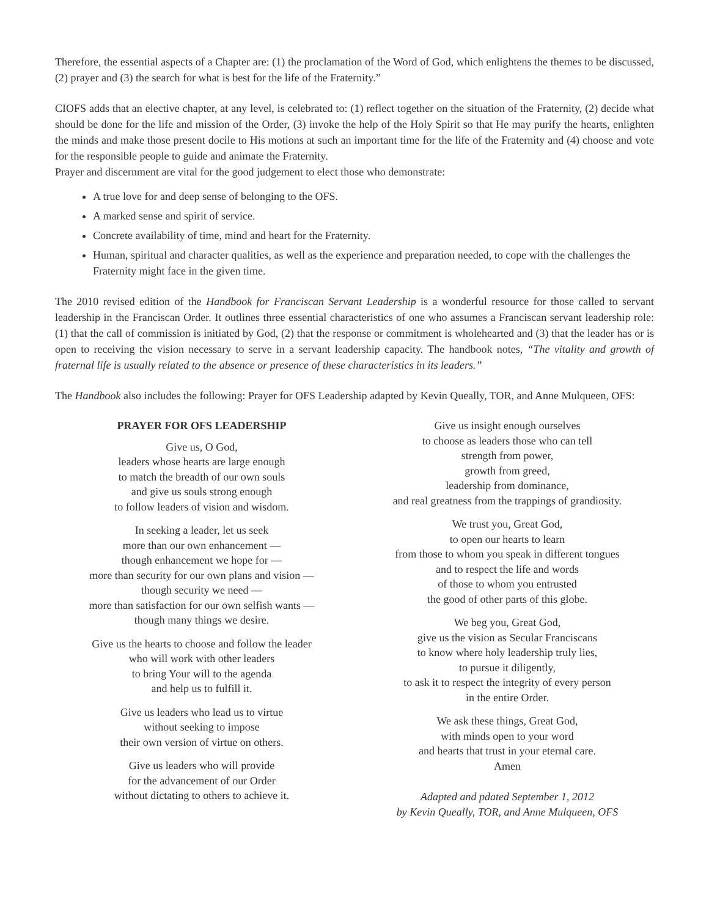Therefore, the essential aspects of a Chapter are: (1) the proclamation of the Word of God, which enlightens the themes to be discussed, (2) prayer and (3) the search for what is best for the life of the Fraternity.”
CIOFS adds that an elective chapter, at any level, is celebrated to: (1) reflect together on the situation of the Fraternity, (2) decide what should be done for the life and mission of the Order, (3) invoke the help of the Holy Spirit so that He may purify the hearts, enlighten the minds and make those present docile to His motions at such an important time for the life of the Fraternity and (4) choose and vote for the responsible people to guide and animate the Fraternity.
Prayer and discernment are vital for the good judgement to elect those who demonstrate:
A true love for and deep sense of belonging to the OFS.
A marked sense and spirit of service.
Concrete availability of time, mind and heart for the Fraternity.
Human, spiritual and character qualities, as well as the experience and preparation needed, to cope with the challenges the Fraternity might face in the given time.
The 2010 revised edition of the Handbook for Franciscan Servant Leadership is a wonderful resource for those called to servant leadership in the Franciscan Order. It outlines three essential characteristics of one who assumes a Franciscan servant leadership role: (1) that the call of commission is initiated by God, (2) that the response or commitment is wholehearted and (3) that the leader has or is open to receiving the vision necessary to serve in a servant leadership capacity. The handbook notes, “The vitality and growth of fraternal life is usually related to the absence or presence of these characteristics in its leaders.”
The Handbook also includes the following: Prayer for OFS Leadership adapted by Kevin Queally, TOR, and Anne Mulqueen, OFS:
PRAYER FOR OFS LEADERSHIP
Give us, O God,
leaders whose hearts are large enough
to match the breadth of our own souls
and give us souls strong enough
to follow leaders of vision and wisdom.
In seeking a leader, let us seek
more than our own enhancement —
though enhancement we hope for —
more than security for our own plans and vision —
though security we need —
more than satisfaction for our own selfish wants —
though many things we desire.
Give us the hearts to choose and follow the leader
who will work with other leaders
to bring Your will to the agenda
and help us to fulfill it.
Give us leaders who lead us to virtue
without seeking to impose
their own version of virtue on others.
Give us leaders who will provide
for the advancement of our Order
without dictating to others to achieve it.
Give us insight enough ourselves
to choose as leaders those who can tell
strength from power,
growth from greed,
leadership from dominance,
and real greatness from the trappings of grandiosity.
We trust you, Great God,
to open our hearts to learn
from those to whom you speak in different tongues
and to respect the life and words
of those to whom you entrusted
the good of other parts of this globe.
We beg you, Great God,
give us the vision as Secular Franciscans
to know where holy leadership truly lies,
to pursue it diligently,
to ask it to respect the integrity of every person
in the entire Order.
We ask these things, Great God,
with minds open to your word
and hearts that trust in your eternal care.
Amen
Adapted and pdated September 1, 2012
by Kevin Queally, TOR, and Anne Mulqueen, OFS